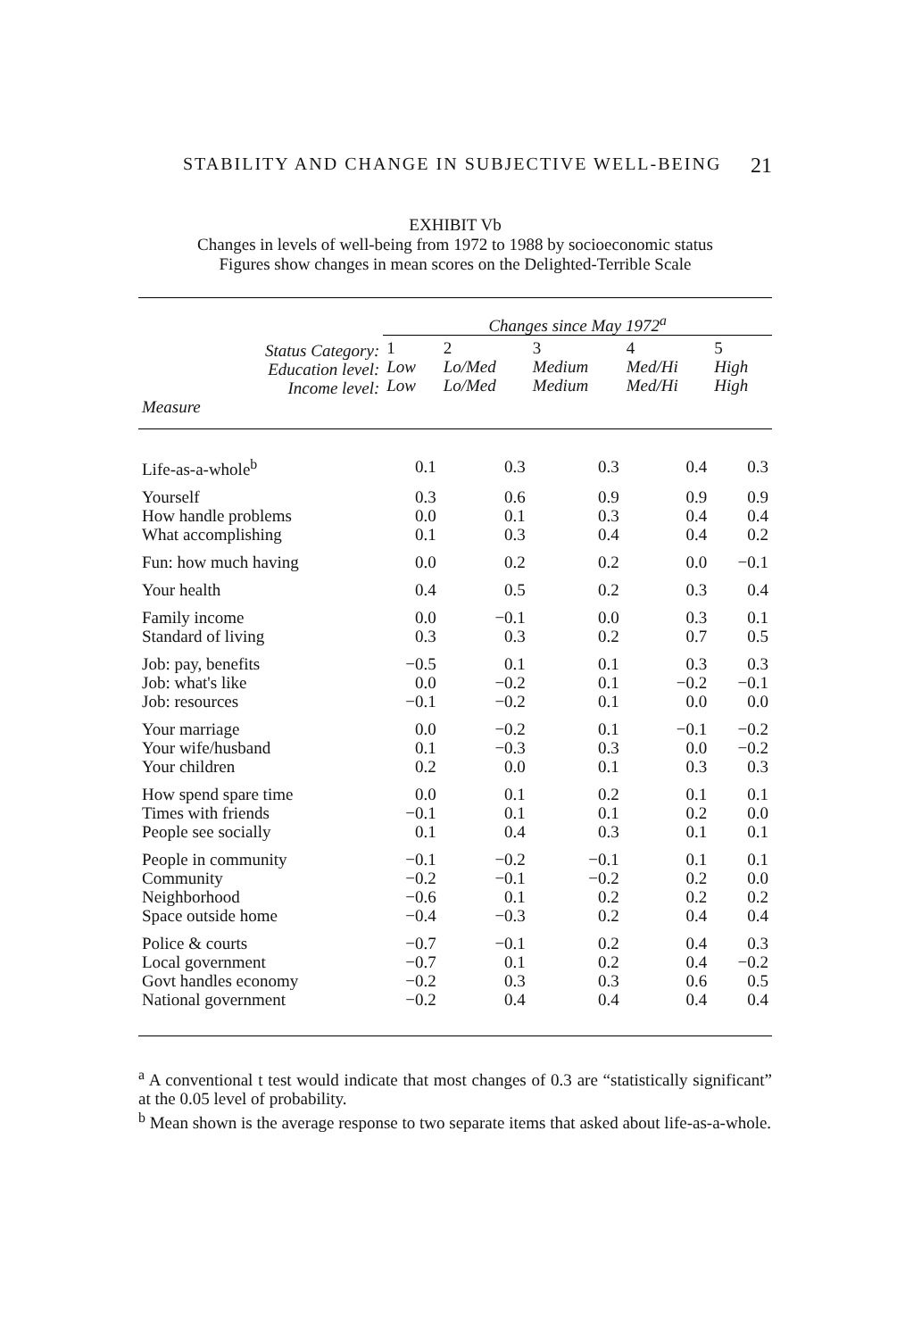STABILITY AND CHANGE IN SUBJECTIVE WELL-BEING 21
EXHIBIT Vb
Changes in levels of well-being from 1972 to 1988 by socioeconomic status
Figures show changes in mean scores on the Delighted-Terrible Scale
| | | Changes since May 1972<sup>a</sup> | | | | |
| --- | --- | --- | --- | --- | --- | --- |
| | Status Category: Education level: Income level: | 1 Low Low | 2 Lo/Med Lo/Med | 3 Medium Medium | 4 Med/Hi Med/Hi | 5 High High |
| Measure | | | | | | |
| Life-as-a-whole<sup>b</sup> | | 0.1 | 0.3 | 0.3 | 0.4 | 0.3 |
| Yourself | | 0.3 | 0.6 | 0.9 | 0.9 | 0.9 |
| How handle problems | | 0.0 | 0.1 | 0.3 | 0.4 | 0.4 |
| What accomplishing | | 0.1 | 0.3 | 0.4 | 0.4 | 0.2 |
| Fun: how much having | | 0.0 | 0.2 | 0.2 | 0.0 | −0.1 |
| Your health | | 0.4 | 0.5 | 0.2 | 0.3 | 0.4 |
| Family income | | 0.0 | −0.1 | 0.0 | 0.3 | 0.1 |
| Standard of living | | 0.3 | 0.3 | 0.2 | 0.7 | 0.5 |
| Job: pay, benefits | | −0.5 | 0.1 | 0.1 | 0.3 | 0.3 |
| Job: what's like | | 0.0 | −0.2 | 0.1 | −0.2 | −0.1 |
| Job: resources | | −0.1 | −0.2 | 0.1 | 0.0 | 0.0 |
| Your marriage | | 0.0 | −0.2 | 0.1 | −0.1 | −0.2 |
| Your wife/husband | | 0.1 | −0.3 | 0.3 | 0.0 | −0.2 |
| Your children | | 0.2 | 0.0 | 0.1 | 0.3 | 0.3 |
| How spend spare time | | 0.0 | 0.1 | 0.2 | 0.1 | 0.1 |
| Times with friends | | −0.1 | 0.1 | 0.1 | 0.2 | 0.0 |
| People see socially | | 0.1 | 0.4 | 0.3 | 0.1 | 0.1 |
| People in community | | −0.1 | −0.2 | −0.1 | 0.1 | 0.1 |
| Community | | −0.2 | −0.1 | −0.2 | 0.2 | 0.0 |
| Neighborhood | | −0.6 | 0.1 | 0.2 | 0.2 | 0.2 |
| Space outside home | | −0.4 | −0.3 | 0.2 | 0.4 | 0.4 |
| Police & courts | | −0.7 | −0.1 | 0.2 | 0.4 | 0.3 |
| Local government | | −0.7 | 0.1 | 0.2 | 0.4 | −0.2 |
| Govt handles economy | | −0.2 | 0.3 | 0.3 | 0.6 | 0.5 |
| National government | | −0.2 | 0.4 | 0.4 | 0.4 | 0.4 |
<sup>a</sup> A conventional t test would indicate that most changes of 0.3 are “statistically significant” at the 0.05 level of probability.
<sup>b</sup> Mean shown is the average response to two separate items that asked about life-as-a-whole.